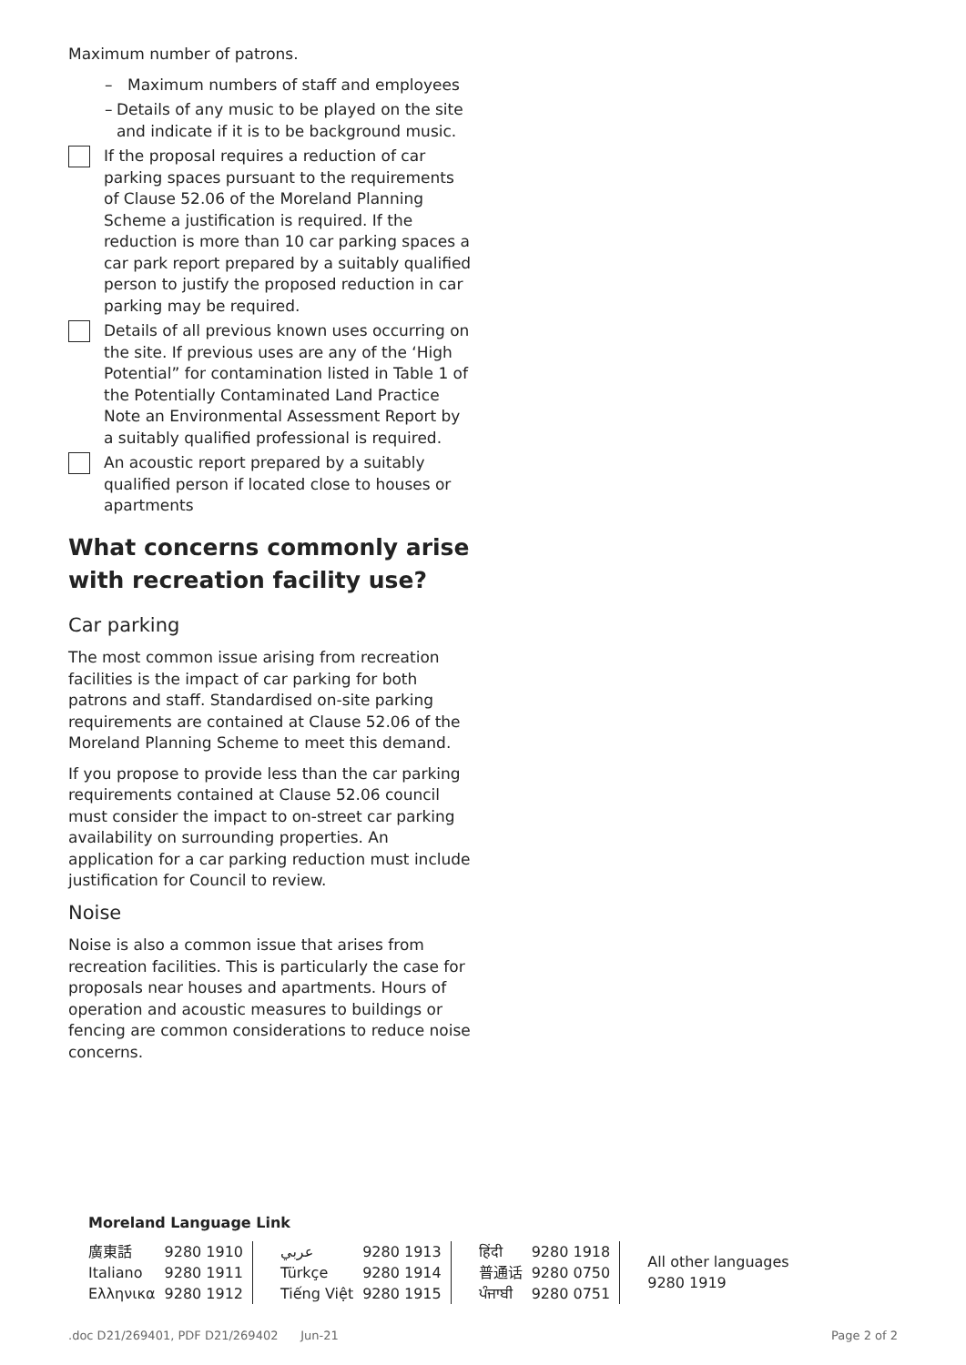Maximum number of patrons.
– Maximum numbers of staff and employees
– Details of any music to be played on the site and indicate if it is to be background music.
If the proposal requires a reduction of car parking spaces pursuant to the requirements of Clause 52.06 of the Moreland Planning Scheme a justification is required. If the reduction is more than 10 car parking spaces a car park report prepared by a suitably qualified person to justify the proposed reduction in car parking may be required.
Details of all previous known uses occurring on the site. If previous uses are any of the ‘High Potential” for contamination listed in Table 1 of the Potentially Contaminated Land Practice Note an Environmental Assessment Report by a suitably qualified professional is required.
An acoustic report prepared by a suitably qualified person if located close to houses or apartments
What concerns commonly arise with recreation facility use?
Car parking
The most common issue arising from recreation facilities is the impact of car parking for both patrons and staff. Standardised on-site parking requirements are contained at Clause 52.06 of the Moreland Planning Scheme to meet this demand.
If you propose to provide less than the car parking requirements contained at Clause 52.06 council must consider the impact to on-street car parking availability on surrounding properties. An application for a car parking reduction must include justification for Council to review.
Noise
Noise is also a common issue that arises from recreation facilities. This is particularly the case for proposals near houses and apartments. Hours of operation and acoustic measures to buildings or fencing are common considerations to reduce noise concerns.
Moreland Language Link
| 廣東話 | 9280 1910 | عربي | 9280 1913 | हिंदी | 9280 1918 | All other languages 9280 1919 |
| Italiano | 9280 1911 | Türkçe | 9280 1914 | 普通话 | 9280 0750 | |
| Ελληνικα | 9280 1912 | Tiếng Việt | 9280 1915 | ਪੰਜਾਬੀ | 9280 0751 | |
.doc D21/269401, PDF D21/269402 Jun-21 Page 2 of 2